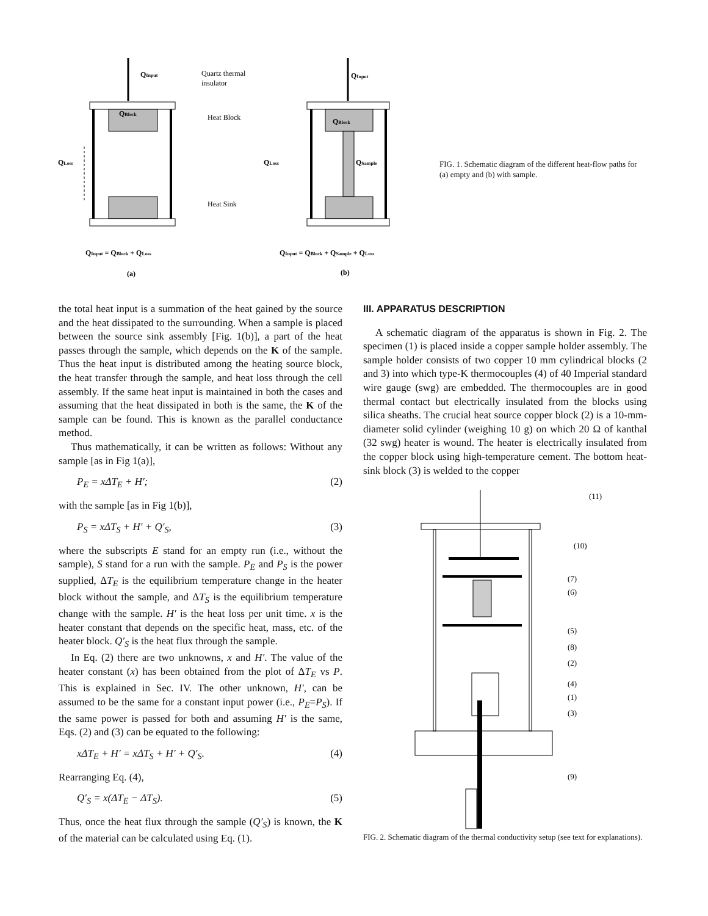QInput
Quartz thermal
insulator
QBlock
Heat Block
QLoss
Heat Sink
QInput = QBlock + QLoss
(a)
QInput
QBlock
QLoss
QSample
QInput = QBlock + QSample + QLoss
(b)
FIG. 1. Schematic diagram of the different heat-flow paths for (a) empty and (b) with sample.
the total heat input is a summation of the heat gained by the source and the heat dissipated to the surrounding. When a sample is placed between the source sink assembly [Fig. 1(b)], a part of the heat passes through the sample, which depends on the K of the sample. Thus the heat input is distributed among the heating source block, the heat transfer through the sample, and heat loss through the cell assembly. If the same heat input is maintained in both the cases and assuming that the heat dissipated in both is the same, the K of the sample can be found. This is known as the parallel conductance method.
Thus mathematically, it can be written as follows: Without any sample [as in Fig 1(a)],
P<sub>E</sub> = xΔT<sub>E</sub> + H′; (2)
with the sample [as in Fig 1(b)],
P<sub>S</sub> = xΔT<sub>S</sub> + H′ + Q′<sub>S</sub>, (3)
where the subscripts E stand for an empty run (i.e., without the sample), S stand for a run with the sample. P<sub>E</sub> and P<sub>S</sub> is the power supplied, ΔT<sub>E</sub> is the equilibrium temperature change in the heater block without the sample, and ΔT<sub>S</sub> is the equilibrium temperature change with the sample. H′ is the heat loss per unit time. x is the heater constant that depends on the specific heat, mass, etc. of the heater block. Q′<sub>S</sub> is the heat flux through the sample.
In Eq. (2) there are two unknowns, x and H′. The value of the heater constant (x) has been obtained from the plot of ΔT<sub>E</sub> vs P. This is explained in Sec. IV. The other unknown, H′, can be assumed to be the same for a constant input power (i.e., P<sub>E</sub>=P<sub>S</sub>). If the same power is passed for both and assuming H′ is the same, Eqs. (2) and (3) can be equated to the following:
xΔT<sub>E</sub> + H′ = xΔT<sub>S</sub> + H′ + Q′<sub>S</sub>. (4)
Rearranging Eq. (4),
Q′<sub>S</sub> = x(ΔT<sub>E</sub> − ΔT<sub>S</sub>). (5)
Thus, once the heat flux through the sample (Q′<sub>S</sub>) is known, the K of the material can be calculated using Eq. (1).
III. APPARATUS DESCRIPTION
A schematic diagram of the apparatus is shown in Fig. 2. The specimen (1) is placed inside a copper sample holder assembly. The sample holder consists of two copper 10 mm cylindrical blocks (2 and 3) into which type-K thermocouples (4) of 40 Imperial standard wire gauge (swg) are embedded. The thermocouples are in good thermal contact but electrically insulated from the blocks using silica sheaths. The crucial heat source copper block (2) is a 10-mm-diameter solid cylinder (weighing 10 g) on which 20 Ω of kanthal (32 swg) heater is wound. The heater is electrically insulated from the copper block using high-temperature cement. The bottom heat-sink block (3) is welded to the copper
(11)
(10)
(7)
(6)
(5)
(8)
(2)
(4)
(1)
(3)
(9)
FIG. 2. Schematic diagram of the thermal conductivity setup (see text for explanations).